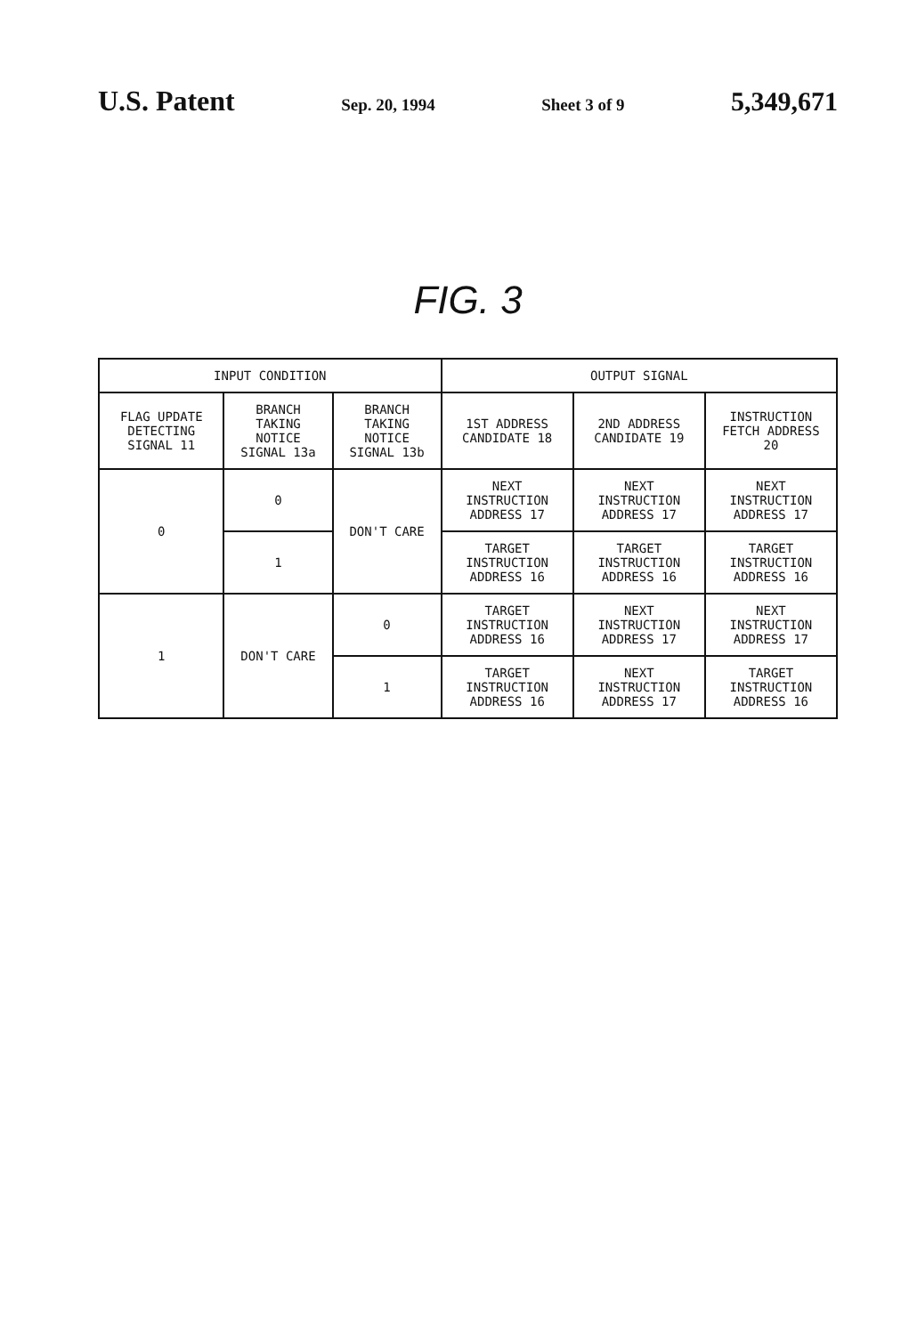U.S. Patent Sep. 20, 1994 Sheet 3 of 9 5,349,671
FIG. 3
| INPUT CONDITION | | | OUTPUT SIGNAL | | |
| --- | --- | --- | --- | --- | --- |
| FLAG UPDATE DETECTING SIGNAL 11 | BRANCH TAKING NOTICE SIGNAL 13a | BRANCH TAKING NOTICE SIGNAL 13b | 1ST ADDRESS CANDIDATE 18 | 2ND ADDRESS CANDIDATE 19 | INSTRUCTION FETCH ADDRESS 20 |
| 0 | 0 | DON'T CARE | NEXT INSTRUCTION ADDRESS 17 | NEXT INSTRUCTION ADDRESS 17 | NEXT INSTRUCTION ADDRESS 17 |
| | 1 | | TARGET INSTRUCTION ADDRESS 16 | TARGET INSTRUCTION ADDRESS 16 | TARGET INSTRUCTION ADDRESS 16 |
| 1 | DON'T CARE | 0 | TARGET INSTRUCTION ADDRESS 16 | NEXT INSTRUCTION ADDRESS 17 | NEXT INSTRUCTION ADDRESS 17 |
| | | 1 | TARGET INSTRUCTION ADDRESS 16 | NEXT INSTRUCTION ADDRESS 17 | TARGET INSTRUCTION ADDRESS 16 |